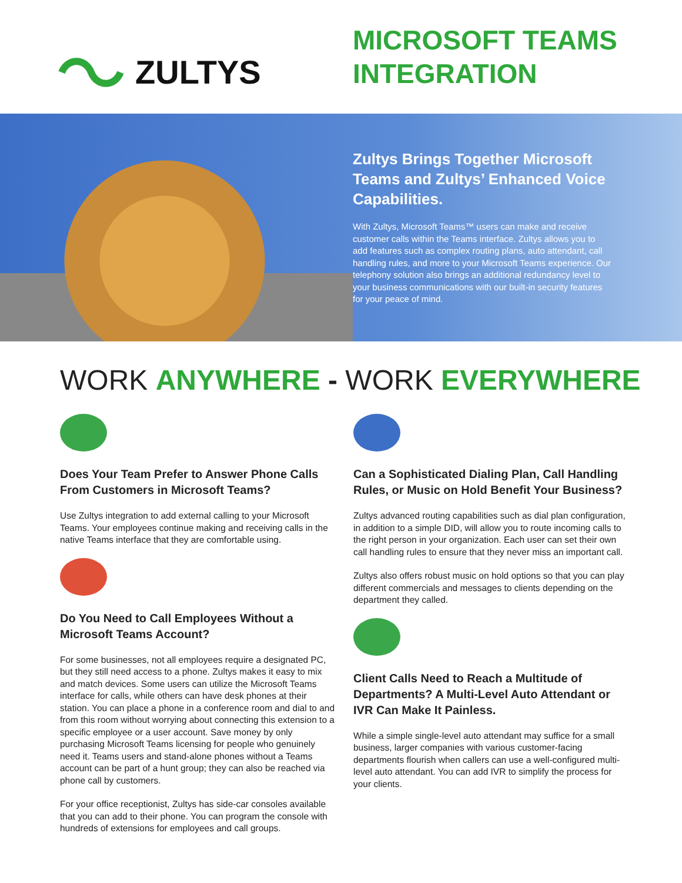ZULTYS
MICROSOFT TEAMS
INTEGRATION
Zultys Brings Together Microsoft Teams and Zultys’ Enhanced Voice Capabilities.
With Zultys, Microsoft Teams™ users can make and receive customer calls within the Teams interface. Zultys allows you to add features such as complex routing plans, auto attendant, call handling rules, and more to your Microsoft Teams experience. Our telephony solution also brings an additional redundancy level to your business communications with our built-in security features for your peace of mind.
WORK ANYWHERE - WORK EVERYWHERE
Does Your Team Prefer to Answer Phone Calls From Customers in Microsoft Teams?
Use Zultys integration to add external calling to your Microsoft Teams. Your employees continue making and receiving calls in the native Teams interface that they are comfortable using.
Do You Need to Call Employees Without a Microsoft Teams Account?
For some businesses, not all employees require a designated PC, but they still need access to a phone. Zultys makes it easy to mix and match devices. Some users can utilize the Microsoft Teams interface for calls, while others can have desk phones at their station. You can place a phone in a conference room and dial to and from this room without worrying about connecting this extension to a specific employee or a user account. Save money by only purchasing Microsoft Teams licensing for people who genuinely need it. Teams users and stand-alone phones without a Teams account can be part of a hunt group; they can also be reached via phone call by customers.
For your office receptionist, Zultys has side-car consoles available that you can add to their phone. You can program the console with hundreds of extensions for employees and call groups.
Can a Sophisticated Dialing Plan, Call Handling Rules, or Music on Hold Benefit Your Business?
Zultys advanced routing capabilities such as dial plan configuration, in addition to a simple DID, will allow you to route incoming calls to the right person in your organization. Each user can set their own call handling rules to ensure that they never miss an important call.
Zultys also offers robust music on hold options so that you can play different commercials and messages to clients depending on the department they called.
Client Calls Need to Reach a Multitude of Departments? A Multi-Level Auto Attendant or IVR Can Make It Painless.
While a simple single-level auto attendant may suffice for a small business, larger companies with various customer-facing departments flourish when callers can use a well-configured multi-level auto attendant. You can add IVR to simplify the process for your clients.